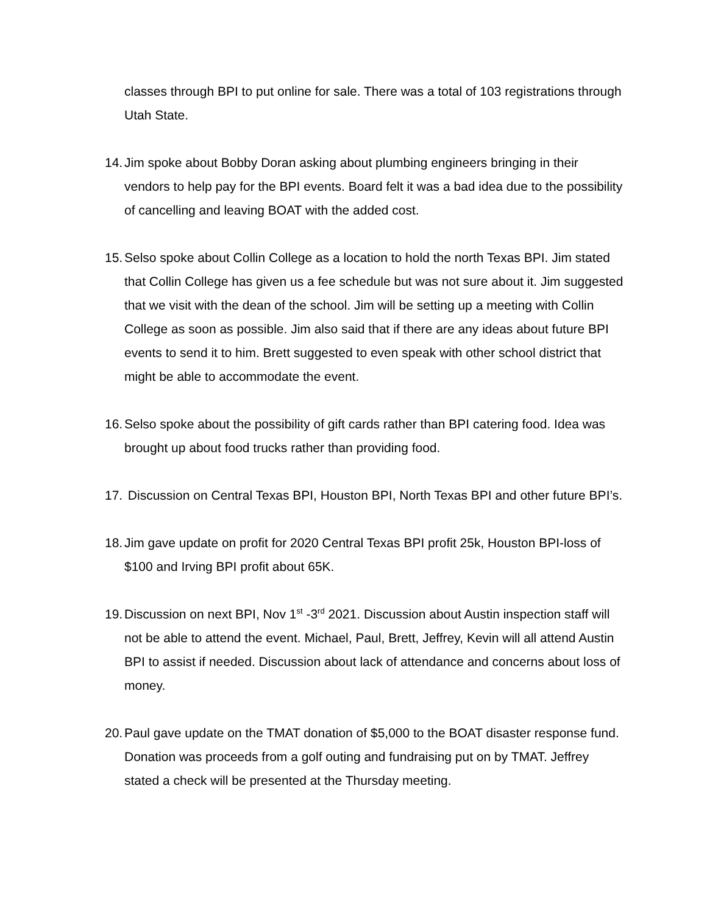classes through BPI to put online for sale. There was a total of 103 registrations through Utah State.
14.
Jim spoke about Bobby Doran asking about plumbing engineers bringing in their vendors to help pay for the BPI events. Board felt it was a bad idea due to the possibility of cancelling and leaving BOAT with the added cost.
15.
Selso spoke about Collin College as a location to hold the north Texas BPI. Jim stated that Collin College has given us a fee schedule but was not sure about it. Jim suggested that we visit with the dean of the school. Jim will be setting up a meeting with Collin College as soon as possible. Jim also said that if there are any ideas about future BPI events to send it to him. Brett suggested to even speak with other school district that might be able to accommodate the event.
16.
Selso spoke about the possibility of gift cards rather than BPI catering food. Idea was brought up about food trucks rather than providing food.
17.
Discussion on Central Texas BPI, Houston BPI, North Texas BPI and other future BPI’s.
18.
Jim gave update on profit for 2020 Central Texas BPI profit 25k, Houston BPI-loss of $100 and Irving BPI profit about 65K.
19.
Discussion on next BPI, Nov 1<sup>st</sup> -3<sup>rd</sup> 2021. Discussion about Austin inspection staff will not be able to attend the event. Michael, Paul, Brett, Jeffrey, Kevin will all attend Austin BPI to assist if needed. Discussion about lack of attendance and concerns about loss of money.
20.
Paul gave update on the TMAT donation of $5,000 to the BOAT disaster response fund. Donation was proceeds from a golf outing and fundraising put on by TMAT. Jeffrey stated a check will be presented at the Thursday meeting.